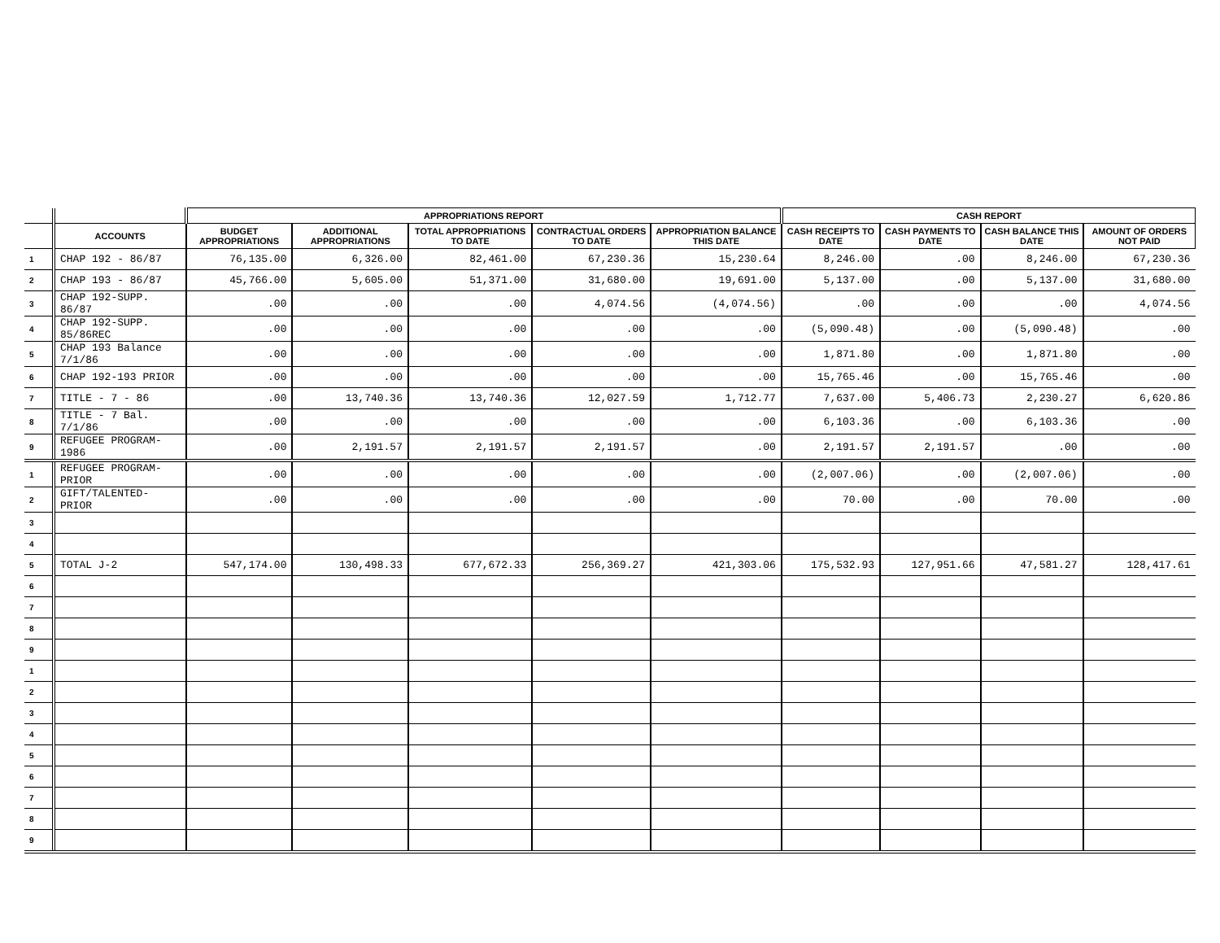| | | APPROPRIATIONS REPORT | | | | | CASH REPORT | | | |
| --- | --- | --- | --- | --- | --- | --- | --- | --- | --- | --- |
| | ACCOUNTS | BUDGET APPROPRIATIONS | ADDITIONAL APPROPRIATIONS | TOTAL APPROPRIATIONS TO DATE | CONTRACTUAL ORDERS TO DATE | APPROPRIATION BALANCE THIS DATE | CASH RECEIPTS TO DATE | CASH PAYMENTS TO DATE | CASH BALANCE THIS DATE | AMOUNT OF ORDERS NOT PAID |
| 1 | CHAP 192 - 86/87 | 76,135.00 | 6,326.00 | 82,461.00 | 67,230.36 | 15,230.64 | 8,246.00 | .00 | 8,246.00 | 67,230.36 |
| 2 | CHAP 193 - 86/87 | 45,766.00 | 5,605.00 | 51,371.00 | 31,680.00 | 19,691.00 | 5,137.00 | .00 | 5,137.00 | 31,680.00 |
| 3 | CHAP 192-SUPP. 86/87 | .00 | .00 | .00 | 4,074.56 | (4,074.56) | .00 | .00 | .00 | 4,074.56 |
| 4 | CHAP 192-SUPP. 85/86REC | .00 | .00 | .00 | .00 | .00 | (5,090.48) | .00 | (5,090.48) | .00 |
| 5 | CHAP 193 Balance 7/1/86 | .00 | .00 | .00 | .00 | .00 | 1,871.80 | .00 | 1,871.80 | .00 |
| 6 | CHAP 192-193 PRIOR | .00 | .00 | .00 | .00 | .00 | 15,765.46 | .00 | 15,765.46 | .00 |
| 7 | TITLE - 7 - 86 | .00 | 13,740.36 | 13,740.36 | 12,027.59 | 1,712.77 | 7,637.00 | 5,406.73 | 2,230.27 | 6,620.86 |
| 8 | TITLE - 7 Bal. 7/1/86 | .00 | .00 | .00 | .00 | .00 | 6,103.36 | .00 | 6,103.36 | .00 |
| 9 | REFUGEE PROGRAM-1986 | .00 | 2,191.57 | 2,191.57 | 2,191.57 | .00 | 2,191.57 | 2,191.57 | .00 | .00 |
| 1 | REFUGEE PROGRAM-PRIOR | .00 | .00 | .00 | .00 | .00 | (2,007.06) | .00 | (2,007.06) | .00 |
| 2 | GIFT/TALENTED-PRIOR | .00 | .00 | .00 | .00 | .00 | 70.00 | .00 | 70.00 | .00 |
| 3 | | | | | | | | | | |
| 4 | | | | | | | | | | |
| 5 | TOTAL J-2 | 547,174.00 | 130,498.33 | 677,672.33 | 256,369.27 | 421,303.06 | 175,532.93 | 127,951.66 | 47,581.27 | 128,417.61 |
| 6 | | | | | | | | | | |
| 7 | | | | | | | | | | |
| 8 | | | | | | | | | | |
| 9 | | | | | | | | | | |
| 1 | | | | | | | | | | |
| 2 | | | | | | | | | | |
| 3 | | | | | | | | | | |
| 4 | | | | | | | | | | |
| 5 | | | | | | | | | | |
| 6 | | | | | | | | | | |
| 7 | | | | | | | | | | |
| 8 | | | | | | | | | | |
| 9 | | | | | | | | | | |